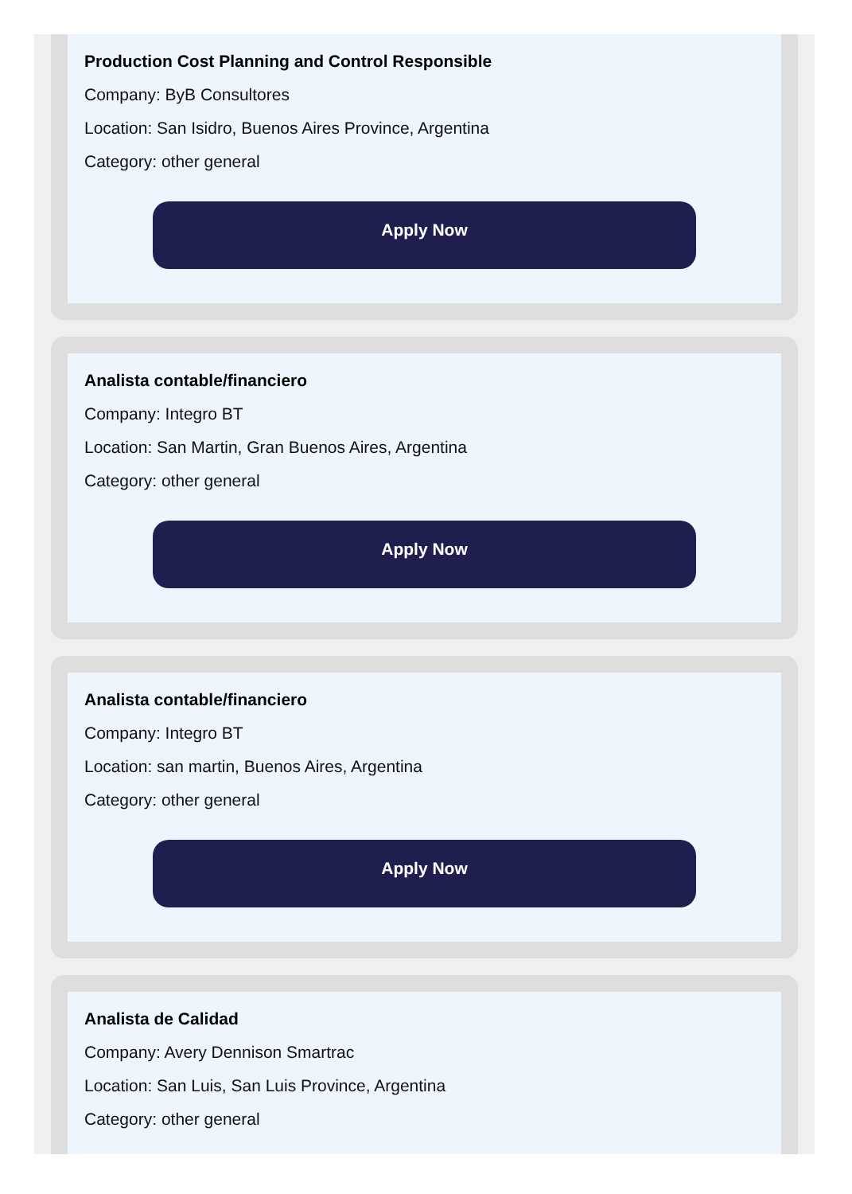Production Cost Planning and Control Responsible
Company: ByB Consultores
Location: San Isidro, Buenos Aires Province, Argentina
Category: other general
Apply Now
Analista contable/financiero
Company: Integro BT
Location: San Martin, Gran Buenos Aires, Argentina
Category: other general
Apply Now
Analista contable/financiero
Company: Integro BT
Location: san martin, Buenos Aires, Argentina
Category: other general
Apply Now
Analista de Calidad
Company: Avery Dennison Smartrac
Location: San Luis, San Luis Province, Argentina
Category: other general